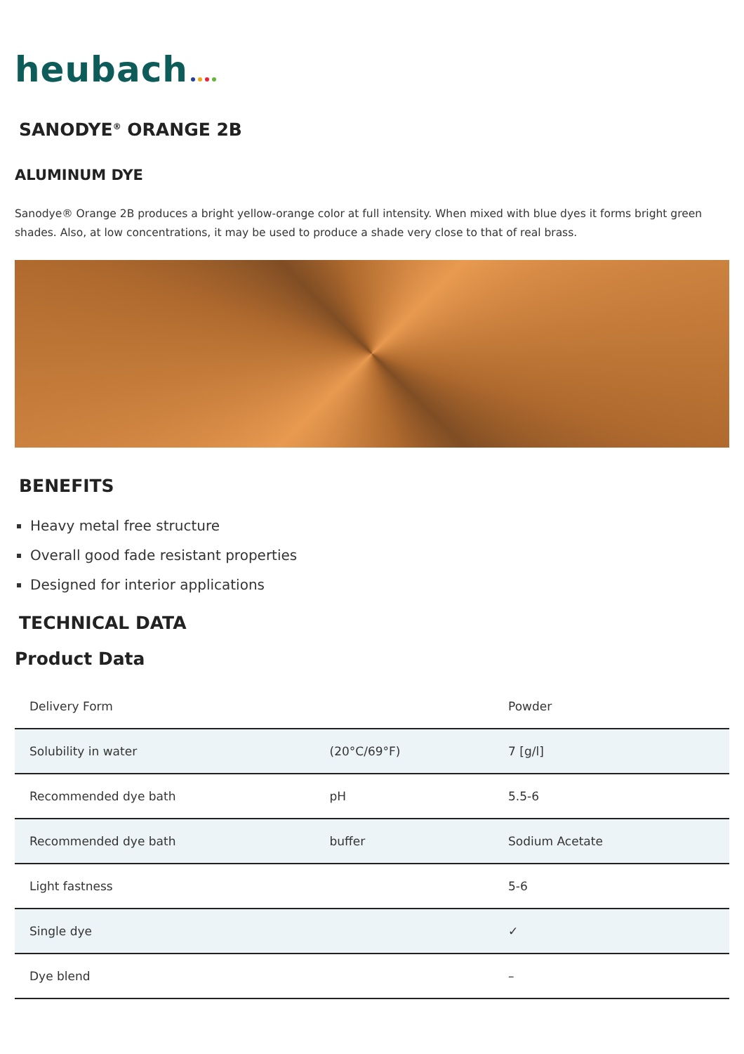heubach
SANODYE<sup>®</sup> ORANGE 2B
ALUMINUM DYE
Sanodye® Orange 2B produces a bright yellow-orange color at full intensity. When mixed with blue dyes it forms bright green shades. Also, at low concentrations, it may be used to produce a shade very close to that of real brass.
BENEFITS
Heavy metal free structure
Overall good fade resistant properties
Designed for interior applications
TECHNICAL DATA
Product Data
| Delivery Form | | Powder |
| Solubility in water | (20°C/69°F) | 7 [g/l] |
| Recommended dye bath | pH | 5.5-6 |
| Recommended dye bath | buffer | Sodium Acetate |
| Light fastness | | 5-6 |
| Single dye | | ✓ |
| Dye blend | | – |